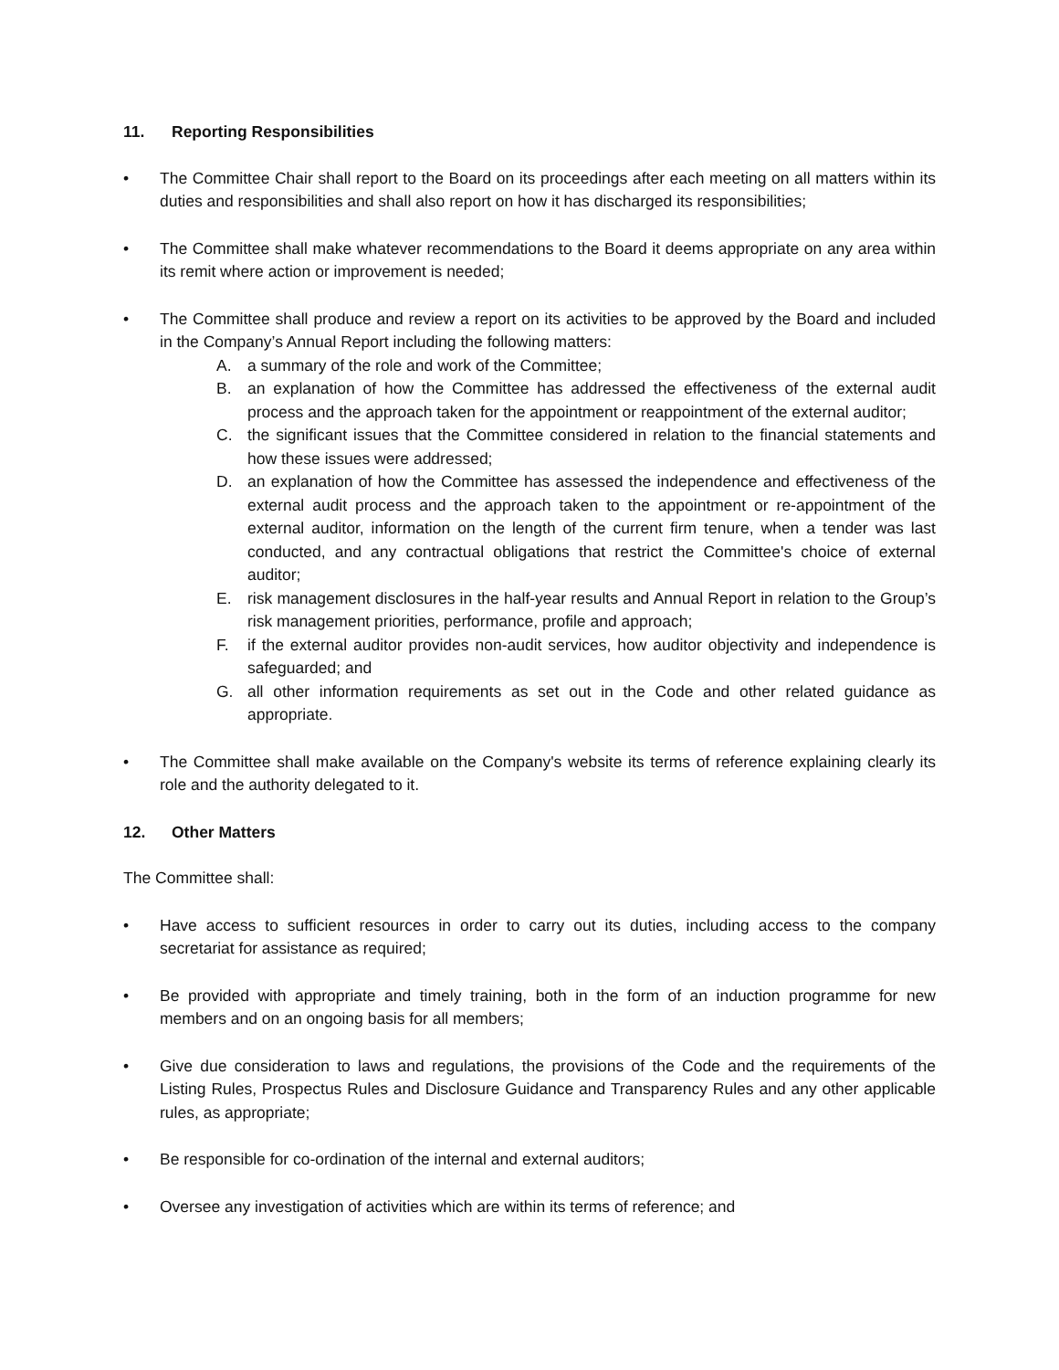11. Reporting Responsibilities
• The Committee Chair shall report to the Board on its proceedings after each meeting on all matters within its duties and responsibilities and shall also report on how it has discharged its responsibilities;
• The Committee shall make whatever recommendations to the Board it deems appropriate on any area within its remit where action or improvement is needed;
• The Committee shall produce and review a report on its activities to be approved by the Board and included in the Company’s Annual Report including the following matters:
A. a summary of the role and work of the Committee;
B. an explanation of how the Committee has addressed the effectiveness of the external audit process and the approach taken for the appointment or reappointment of the external auditor;
C. the significant issues that the Committee considered in relation to the financial statements and how these issues were addressed;
D. an explanation of how the Committee has assessed the independence and effectiveness of the external audit process and the approach taken to the appointment or re-appointment of the external auditor, information on the length of the current firm tenure, when a tender was last conducted, and any contractual obligations that restrict the Committee's choice of external auditor;
E. risk management disclosures in the half-year results and Annual Report in relation to the Group’s risk management priorities, performance, profile and approach;
F. if the external auditor provides non-audit services, how auditor objectivity and independence is safeguarded; and
G. all other information requirements as set out in the Code and other related guidance as appropriate.
• The Committee shall make available on the Company's website its terms of reference explaining clearly its role and the authority delegated to it.
12. Other Matters
The Committee shall:
• Have access to sufficient resources in order to carry out its duties, including access to the company secretariat for assistance as required;
• Be provided with appropriate and timely training, both in the form of an induction programme for new members and on an ongoing basis for all members;
• Give due consideration to laws and regulations, the provisions of the Code and the requirements of the Listing Rules, Prospectus Rules and Disclosure Guidance and Transparency Rules and any other applicable rules, as appropriate;
• Be responsible for co-ordination of the internal and external auditors;
• Oversee any investigation of activities which are within its terms of reference; and